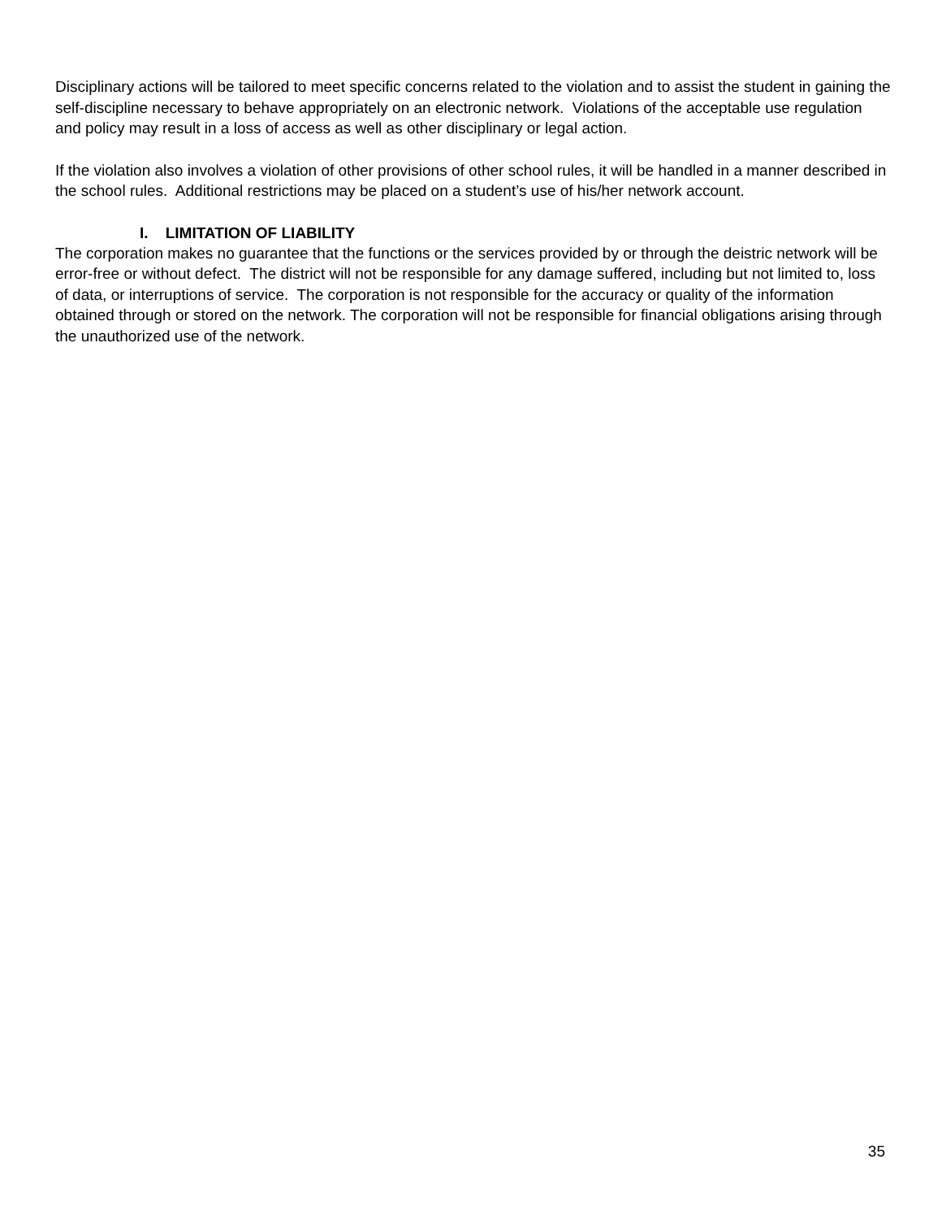Disciplinary actions will be tailored to meet specific concerns related to the violation and to assist the student in gaining the self-discipline necessary to behave appropriately on an electronic network. Violations of the acceptable use regulation and policy may result in a loss of access as well as other disciplinary or legal action.
If the violation also involves a violation of other provisions of other school rules, it will be handled in a manner described in the school rules. Additional restrictions may be placed on a student’s use of his/her network account.
I. LIMITATION OF LIABILITY
The corporation makes no guarantee that the functions or the services provided by or through the deistric network will be error-free or without defect. The district will not be responsible for any damage suffered, including but not limited to, loss of data, or interruptions of service. The corporation is not responsible for the accuracy or quality of the information obtained through or stored on the network. The corporation will not be responsible for financial obligations arising through the unauthorized use of the network.
35